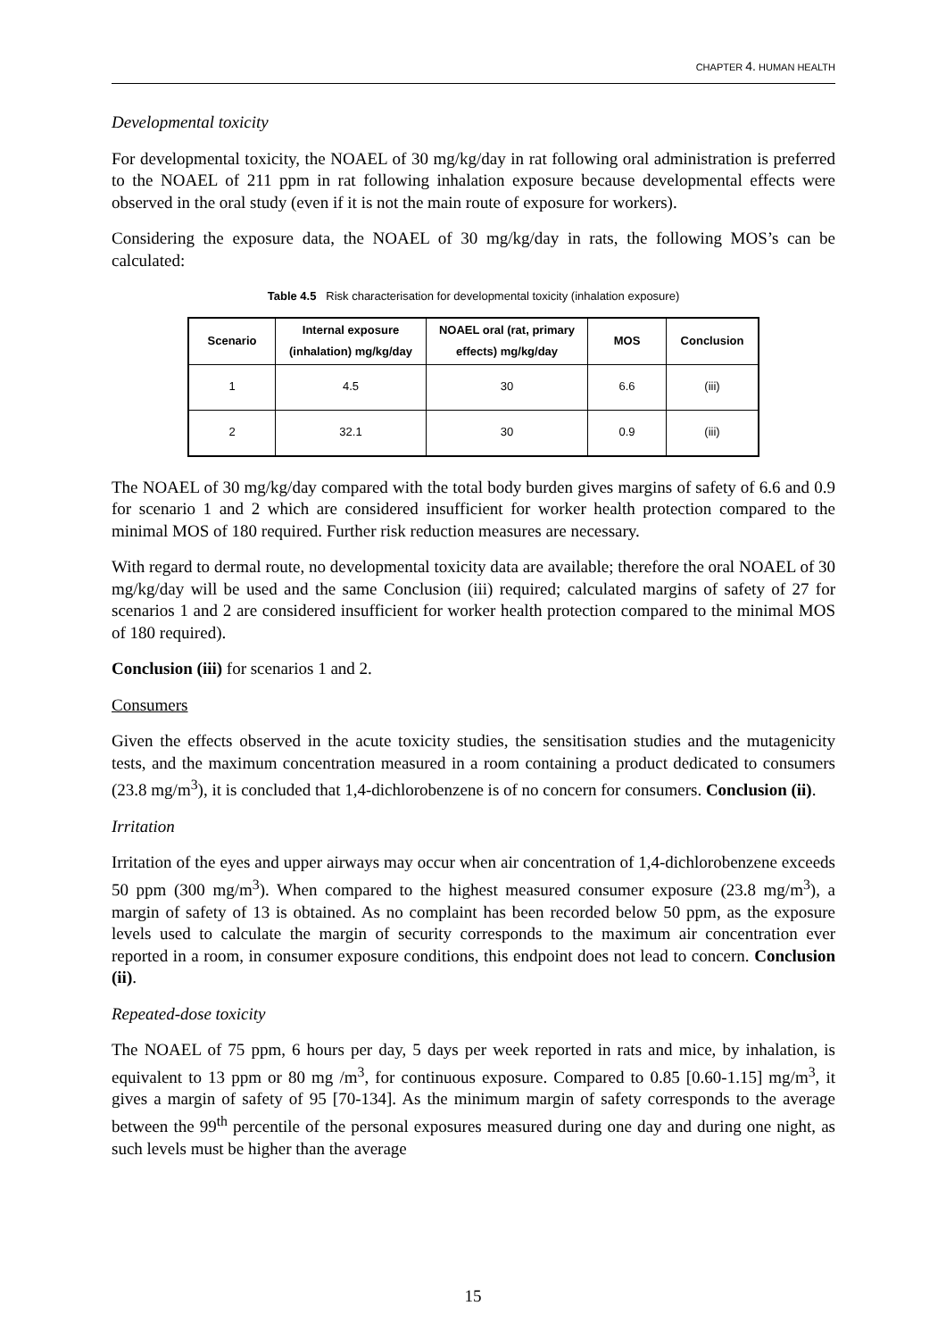CHAPTER 4. HUMAN HEALTH
Developmental toxicity
For developmental toxicity, the NOAEL of 30 mg/kg/day in rat following oral administration is preferred to the NOAEL of 211 ppm in rat following inhalation exposure because developmental effects were observed in the oral study (even if it is not the main route of exposure for workers).
Considering the exposure data, the NOAEL of 30 mg/kg/day in rats, the following MOS’s can be calculated:
Table 4.5 Risk characterisation for developmental toxicity (inhalation exposure)
| Scenario | Internal exposure (inhalation) mg/kg/day | NOAEL oral (rat, primary effects) mg/kg/day | MOS | Conclusion |
| --- | --- | --- | --- | --- |
| 1 | 4.5 | 30 | 6.6 | (iii) |
| 2 | 32.1 | 30 | 0.9 | (iii) |
The NOAEL of 30 mg/kg/day compared with the total body burden gives margins of safety of 6.6 and 0.9 for scenario 1 and 2 which are considered insufficient for worker health protection compared to the minimal MOS of 180 required. Further risk reduction measures are necessary.
With regard to dermal route, no developmental toxicity data are available; therefore the oral NOAEL of 30 mg/kg/day will be used and the same Conclusion (iii) required; calculated margins of safety of 27 for scenarios 1 and 2 are considered insufficient for worker health protection compared to the minimal MOS of 180 required).
Conclusion (iii) for scenarios 1 and 2.
Consumers
Given the effects observed in the acute toxicity studies, the sensitisation studies and the mutagenicity tests, and the maximum concentration measured in a room containing a product dedicated to consumers (23.8 mg/m<sup>3</sup>), it is concluded that 1,4-dichlorobenzene is of no concern for consumers. Conclusion (ii).
Irritation
Irritation of the eyes and upper airways may occur when air concentration of 1,4-dichlorobenzene exceeds 50 ppm (300 mg/m<sup>3</sup>). When compared to the highest measured consumer exposure (23.8 mg/m<sup>3</sup>), a margin of safety of 13 is obtained. As no complaint has been recorded below 50 ppm, as the exposure levels used to calculate the margin of security corresponds to the maximum air concentration ever reported in a room, in consumer exposure conditions, this endpoint does not lead to concern. Conclusion (ii).
Repeated-dose toxicity
The NOAEL of 75 ppm, 6 hours per day, 5 days per week reported in rats and mice, by inhalation, is equivalent to 13 ppm or 80 mg /m<sup>3</sup>, for continuous exposure. Compared to 0.85 [0.60-1.15] mg/m<sup>3</sup>, it gives a margin of safety of 95 [70-134]. As the minimum margin of safety corresponds to the average between the 99<sup>th</sup> percentile of the personal exposures measured during one day and during one night, as such levels must be higher than the average
15